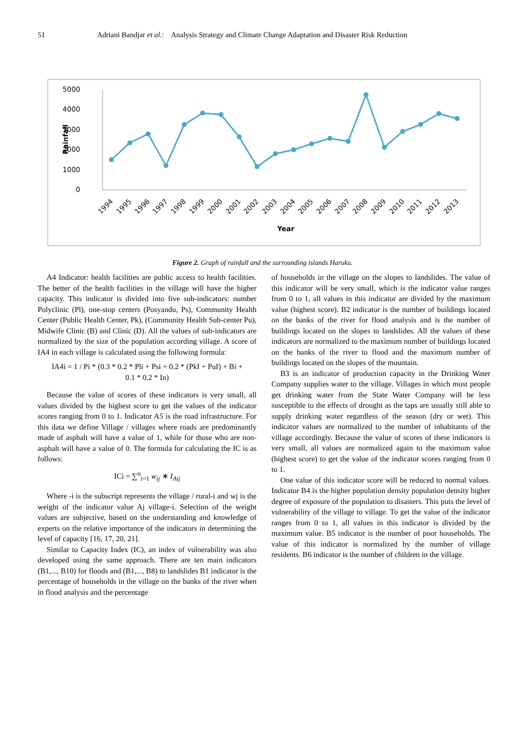51 Adriani Bandjar et al.: Analysis Strategy and Climate Change Adaptation and Disaster Risk Reduction
5000
4000
3000
2000
1000
0
Rainfall
1994
1995
1996
1997
1998
1999
2000
2001
2002
2003
2004
2005
2006
2007
2008
2009
2010
2011
2012
2013
Year
Figure 2. Graph of rainfall and the surrounding islands Haruku.
A4 Indicator: health facilities are public access to health facilities. The better of the health facilities in the village will have the higher capacity. This indicator is divided into five sub-indicators: number Polyclinic (Pl), one-stop centers (Posyandu, Ps), Community Health Center (Public Health Center, Pk), (Community Health Sub-center Pu), Midwife Clinic (B) and Clinic (D). All the values of sub-indicators are normalized by the size of the population according village. A score of IA4 in each village is calculated using the following formula:
IA4i = 1 / Pi * (0.3 * 0.2 * Pli + Psi + 0.2 * (PkI + PuI) + Bi +
0.1 * 0.2 * In)
Because the value of scores of these indicators is very small, all values divided by the highest score to get the values of the indicator scores ranging from 0 to 1. Indicator A5 is the road infrastructure. For this data we define Village / villages where roads are predominantly made of asphalt will have a value of 1, while for those who are non-asphalt will have a value of 0. The formula for calculating the IC is as follows:
ICi = ∑<sup>n</sup><sub>i=1</sub> w<sub>ij</sub> ∗ I<sub>Aij</sub>
Where -i is the subscript represents the village / rural-i and wj is the weight of the indicator value Aj village-i. Selection of the weight values are subjective, based on the understanding and knowledge of experts on the relative importance of the indicators in determining the level of capacity [16, 17, 20, 21].
Similar to Capacity Index (IC), an index of vulnerability was also developed using the same approach. There are ten main indicators (B1,..., B10) for floods and (B1,..., B8) to landslides B1 indicator is the percentage of households in the village on the banks of the river when in flood analysis and the percentage
of households in the village on the slopes to landslides. The value of this indicator will be very small, which is the indicator value ranges from 0 to 1, all values in this indicator are divided by the maximum value (highest score). B2 indicator is the number of buildings located on the banks of the river for flood analysis and is the number of buildings located on the slopes to landslides. All the values of these indicators are normalized to the maximum number of buildings located on the banks of the river to flood and the maximum number of buildings located on the slopes of the mountain.
B3 is an indicator of production capacity in the Drinking Water Company supplies water to the village. Villages in which most people get drinking water from the State Water Company will be less susceptible to the effects of drought as the taps are usually still able to supply drinking water regardless of the season (dry or wet). This indicator values are normalized to the number of inhabitants of the village accordingly. Because the value of scores of these indicators is very small, all values are normalized again to the maximum value (highest score) to get the value of the indicator scores ranging from 0 to 1.
One value of this indicator score will be reduced to normal values. Indicator B4 is the higher population density population density higher degree of exposure of the population to disasters. This puts the level of vulnerability of the village to village. To get the value of the indicator ranges from 0 to 1, all values in this indicator is divided by the maximum value. B5 indicator is the number of poor households. The value of this indicator is normalized by the number of village residents. B6 indicator is the number of children in the village.